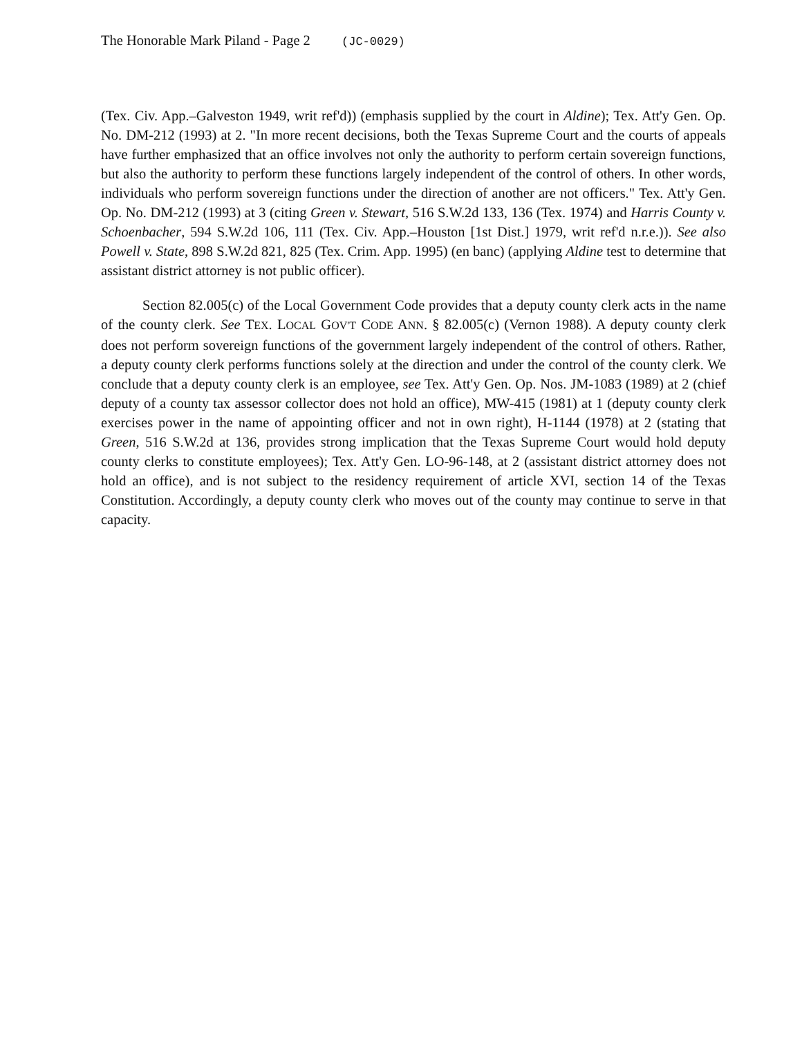The Honorable Mark Piland - Page 2 (JC-0029)
(Tex. Civ. App.–Galveston 1949, writ ref'd)) (emphasis supplied by the court in Aldine); Tex. Att'y Gen. Op. No. DM-212 (1993) at 2. "In more recent decisions, both the Texas Supreme Court and the courts of appeals have further emphasized that an office involves not only the authority to perform certain sovereign functions, but also the authority to perform these functions largely independent of the control of others. In other words, individuals who perform sovereign functions under the direction of another are not officers." Tex. Att'y Gen. Op. No. DM-212 (1993) at 3 (citing Green v. Stewart, 516 S.W.2d 133, 136 (Tex. 1974) and Harris County v. Schoenbacher, 594 S.W.2d 106, 111 (Tex. Civ. App.–Houston [1st Dist.] 1979, writ ref'd n.r.e.)). See also Powell v. State, 898 S.W.2d 821, 825 (Tex. Crim. App. 1995) (en banc) (applying Aldine test to determine that assistant district attorney is not public officer).
Section 82.005(c) of the Local Government Code provides that a deputy county clerk acts in the name of the county clerk. See TEX. LOCAL GOV'T CODE ANN. § 82.005(c) (Vernon 1988). A deputy county clerk does not perform sovereign functions of the government largely independent of the control of others. Rather, a deputy county clerk performs functions solely at the direction and under the control of the county clerk. We conclude that a deputy county clerk is an employee, see Tex. Att'y Gen. Op. Nos. JM-1083 (1989) at 2 (chief deputy of a county tax assessor collector does not hold an office), MW-415 (1981) at 1 (deputy county clerk exercises power in the name of appointing officer and not in own right), H-1144 (1978) at 2 (stating that Green, 516 S.W.2d at 136, provides strong implication that the Texas Supreme Court would hold deputy county clerks to constitute employees); Tex. Att'y Gen. LO-96-148, at 2 (assistant district attorney does not hold an office), and is not subject to the residency requirement of article XVI, section 14 of the Texas Constitution. Accordingly, a deputy county clerk who moves out of the county may continue to serve in that capacity.